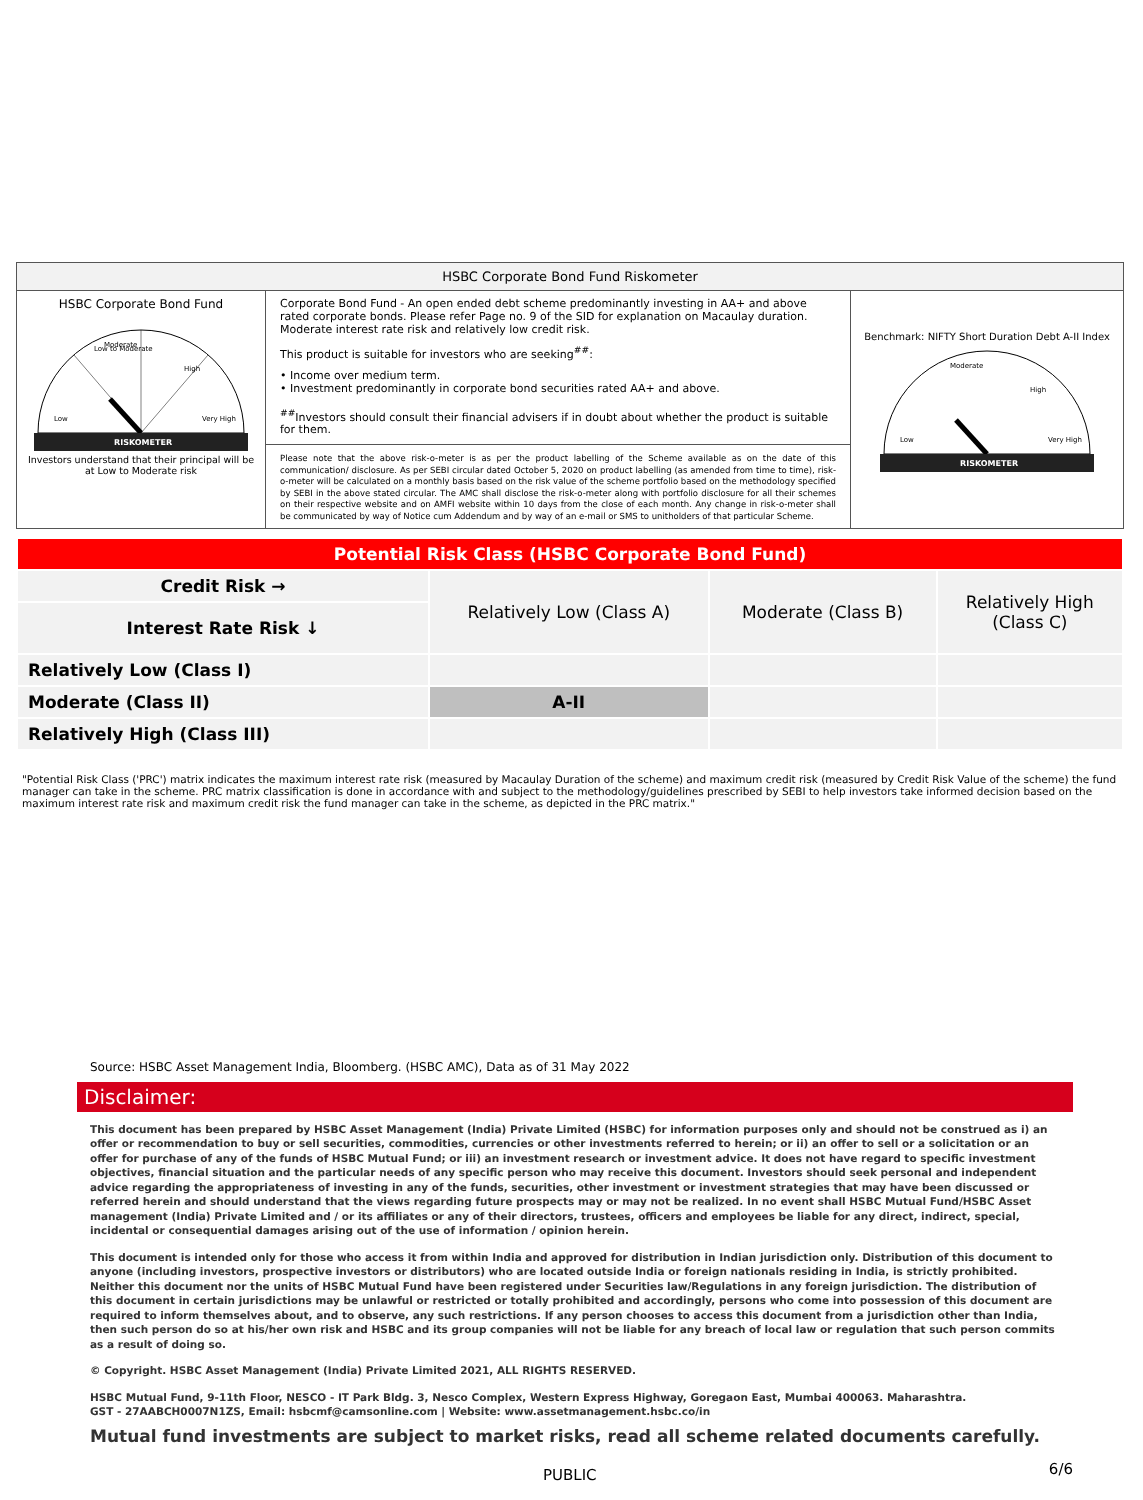| HSBC Corporate Bond Fund Riskometer | | |
| --- | --- | --- |
| HSBC Corporate Bond Fund Low to Moderate Moderate High Low Very High RISKOMETER Investors understand that their principal will be at Low to Moderate risk | Corporate Bond Fund - An open ended debt scheme predominantly investing in AA+ and above rated corporate bonds. Please refer Page no. 9 of the SID for explanation on Macaulay duration. Moderate interest rate risk and relatively low credit risk. This product is suitable for investors who are seeking<sup>##</sup>: • Income over medium term. • Investment predominantly in corporate bond securities rated AA+ and above. <sup>##</sup> Investors should consult their financial advisers if in doubt about whether the product is suitable for them. Please note that the above risk-o-meter is as per the product labelling of the Scheme available as on the date of this communication/ disclosure. As per SEBI circular dated October 5, 2020 on product labelling (as amended from time to time), risk-o-meter will be calculated on a monthly basis based on the risk value of the scheme portfolio based on the methodology specified by SEBI in the above stated circular. The AMC shall disclose the risk-o-meter along with portfolio disclosure for all their schemes on their respective website and on AMFI website within 10 days from the close of each month. Any change in risk-o-meter shall be communicated by way of Notice cum Addendum and by way of an e-mail or SMS to unitholders of that particular Scheme. | Benchmark: NIFTY Short Duration Debt A-II Index Moderate High Low Very High RISKOMETER |
| Potential Risk Class (HSBC Corporate Bond Fund) | | | |
| Credit Risk → | Relatively Low (Class A) | Moderate (Class B) | Relatively High (Class C) |
| Interest Rate Risk ↓ | | | |
| Relatively Low (Class I) | | | |
| Moderate (Class II) | A-II | | |
| Relatively High (Class III) | | | |
"Potential Risk Class ('PRC') matrix indicates the maximum interest rate risk (measured by Macaulay Duration of the scheme) and maximum credit risk (measured by Credit Risk Value of the scheme) the fund manager can take in the scheme. PRC matrix classification is done in accordance with and subject to the methodology/guidelines prescribed by SEBI to help investors take informed decision based on the maximum interest rate risk and maximum credit risk the fund manager can take in the scheme, as depicted in the PRC matrix."
Source: HSBC Asset Management India, Bloomberg. (HSBC AMC), Data as of 31 May 2022
Disclaimer:
This document has been prepared by HSBC Asset Management (India) Private Limited (HSBC) for information purposes only and should not be construed as i) an offer or recommendation to buy or sell securities, commodities, currencies or other investments referred to herein; or ii) an offer to sell or a solicitation or an offer for purchase of any of the funds of HSBC Mutual Fund; or iii) an investment research or investment advice. It does not have regard to specific investment objectives, financial situation and the particular needs of any specific person who may receive this document. Investors should seek personal and independent advice regarding the appropriateness of investing in any of the funds, securities, other investment or investment strategies that may have been discussed or referred herein and should understand that the views regarding future prospects may or may not be realized. In no event shall HSBC Mutual Fund/HSBC Asset management (India) Private Limited and / or its affiliates or any of their directors, trustees, officers and employees be liable for any direct, indirect, special, incidental or consequential damages arising out of the use of information / opinion herein.
This document is intended only for those who access it from within India and approved for distribution in Indian jurisdiction only. Distribution of this document to anyone (including investors, prospective investors or distributors) who are located outside India or foreign nationals residing in India, is strictly prohibited. Neither this document nor the units of HSBC Mutual Fund have been registered under Securities law/Regulations in any foreign jurisdiction. The distribution of this document in certain jurisdictions may be unlawful or restricted or totally prohibited and accordingly, persons who come into possession of this document are required to inform themselves about, and to observe, any such restrictions. If any person chooses to access this document from a jurisdiction other than India, then such person do so at his/her own risk and HSBC and its group companies will not be liable for any breach of local law or regulation that such person commits as a result of doing so.
© Copyright. HSBC Asset Management (India) Private Limited 2021, ALL RIGHTS RESERVED.
HSBC Mutual Fund, 9-11th Floor, NESCO - IT Park Bldg. 3, Nesco Complex, Western Express Highway, Goregaon East, Mumbai 400063. Maharashtra.
GST - 27AABCH0007N1ZS, Email: hsbcmf@camsonline.com | Website: www.assetmanagement.hsbc.co/in
Mutual fund investments are subject to market risks, read all scheme related documents carefully.
PUBLIC 6/6